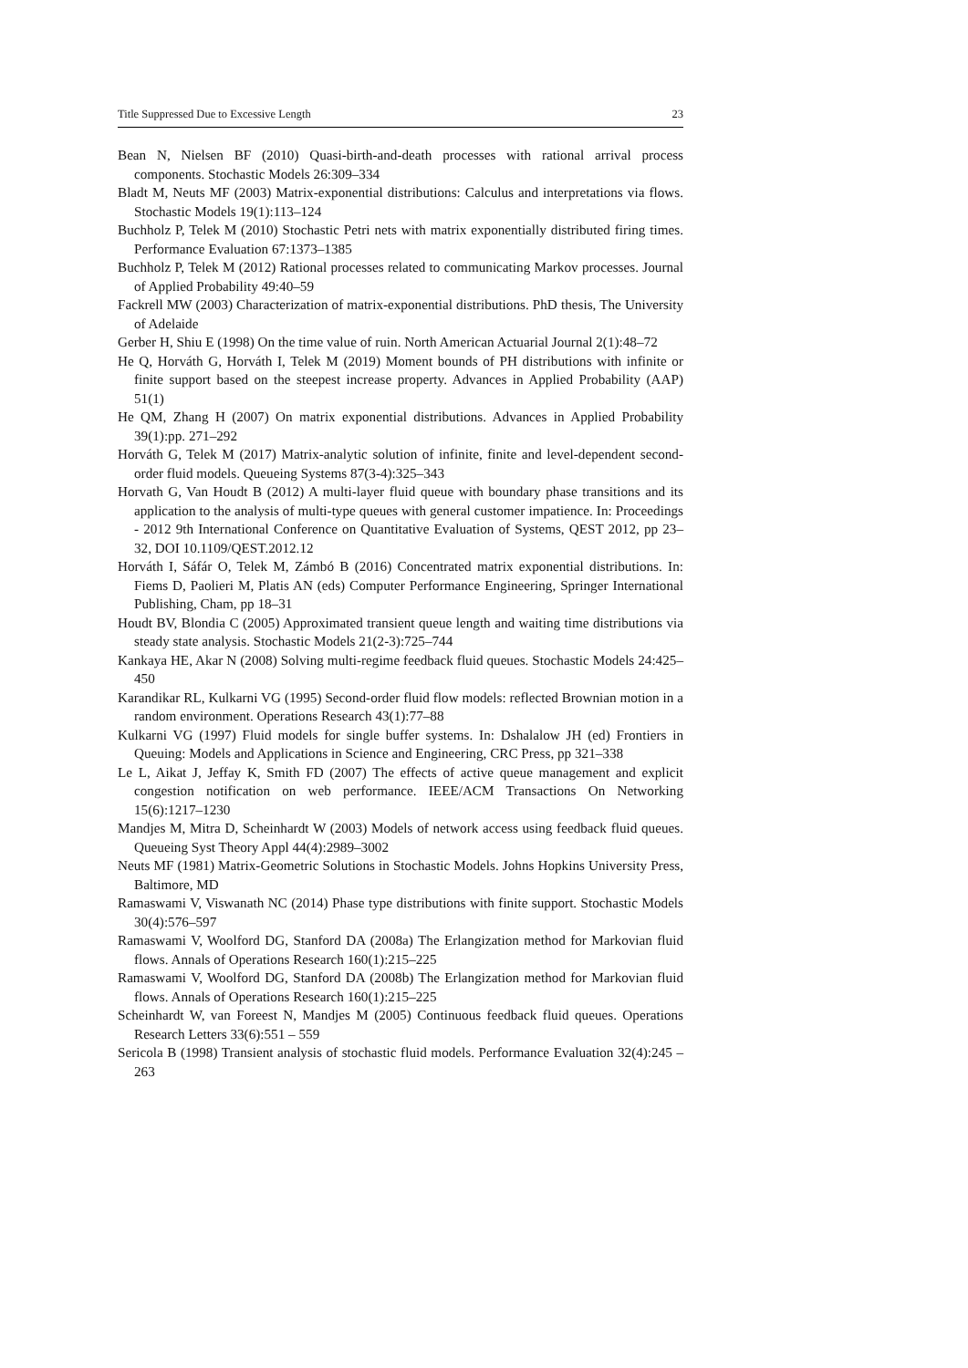Title Suppressed Due to Excessive Length 23
Bean N, Nielsen BF (2010) Quasi-birth-and-death processes with rational arrival process components. Stochastic Models 26:309–334
Bladt M, Neuts MF (2003) Matrix-exponential distributions: Calculus and interpretations via flows. Stochastic Models 19(1):113–124
Buchholz P, Telek M (2010) Stochastic Petri nets with matrix exponentially distributed firing times. Performance Evaluation 67:1373–1385
Buchholz P, Telek M (2012) Rational processes related to communicating Markov processes. Journal of Applied Probability 49:40–59
Fackrell MW (2003) Characterization of matrix-exponential distributions. PhD thesis, The University of Adelaide
Gerber H, Shiu E (1998) On the time value of ruin. North American Actuarial Journal 2(1):48–72
He Q, Horváth G, Horváth I, Telek M (2019) Moment bounds of PH distributions with infinite or finite support based on the steepest increase property. Advances in Applied Probability (AAP) 51(1)
He QM, Zhang H (2007) On matrix exponential distributions. Advances in Applied Probability 39(1):pp. 271–292
Horváth G, Telek M (2017) Matrix-analytic solution of infinite, finite and level-dependent second-order fluid models. Queueing Systems 87(3-4):325–343
Horvath G, Van Houdt B (2012) A multi-layer fluid queue with boundary phase transitions and its application to the analysis of multi-type queues with general customer impatience. In: Proceedings - 2012 9th International Conference on Quantitative Evaluation of Systems, QEST 2012, pp 23–32, DOI 10.1109/QEST.2012.12
Horváth I, Sáfár O, Telek M, Zámbó B (2016) Concentrated matrix exponential distributions. In: Fiems D, Paolieri M, Platis AN (eds) Computer Performance Engineering, Springer International Publishing, Cham, pp 18–31
Houdt BV, Blondia C (2005) Approximated transient queue length and waiting time distributions via steady state analysis. Stochastic Models 21(2-3):725–744
Kankaya HE, Akar N (2008) Solving multi-regime feedback fluid queues. Stochastic Models 24:425–450
Karandikar RL, Kulkarni VG (1995) Second-order fluid flow models: reflected Brownian motion in a random environment. Operations Research 43(1):77–88
Kulkarni VG (1997) Fluid models for single buffer systems. In: Dshalalow JH (ed) Frontiers in Queuing: Models and Applications in Science and Engineering, CRC Press, pp 321–338
Le L, Aikat J, Jeffay K, Smith FD (2007) The effects of active queue management and explicit congestion notification on web performance. IEEE/ACM Transactions On Networking 15(6):1217–1230
Mandjes M, Mitra D, Scheinhardt W (2003) Models of network access using feedback fluid queues. Queueing Syst Theory Appl 44(4):2989–3002
Neuts MF (1981) Matrix-Geometric Solutions in Stochastic Models. Johns Hopkins University Press, Baltimore, MD
Ramaswami V, Viswanath NC (2014) Phase type distributions with finite support. Stochastic Models 30(4):576–597
Ramaswami V, Woolford DG, Stanford DA (2008a) The Erlangization method for Markovian fluid flows. Annals of Operations Research 160(1):215–225
Ramaswami V, Woolford DG, Stanford DA (2008b) The Erlangization method for Markovian fluid flows. Annals of Operations Research 160(1):215–225
Scheinhardt W, van Foreest N, Mandjes M (2005) Continuous feedback fluid queues. Operations Research Letters 33(6):551 – 559
Sericola B (1998) Transient analysis of stochastic fluid models. Performance Evaluation 32(4):245 – 263